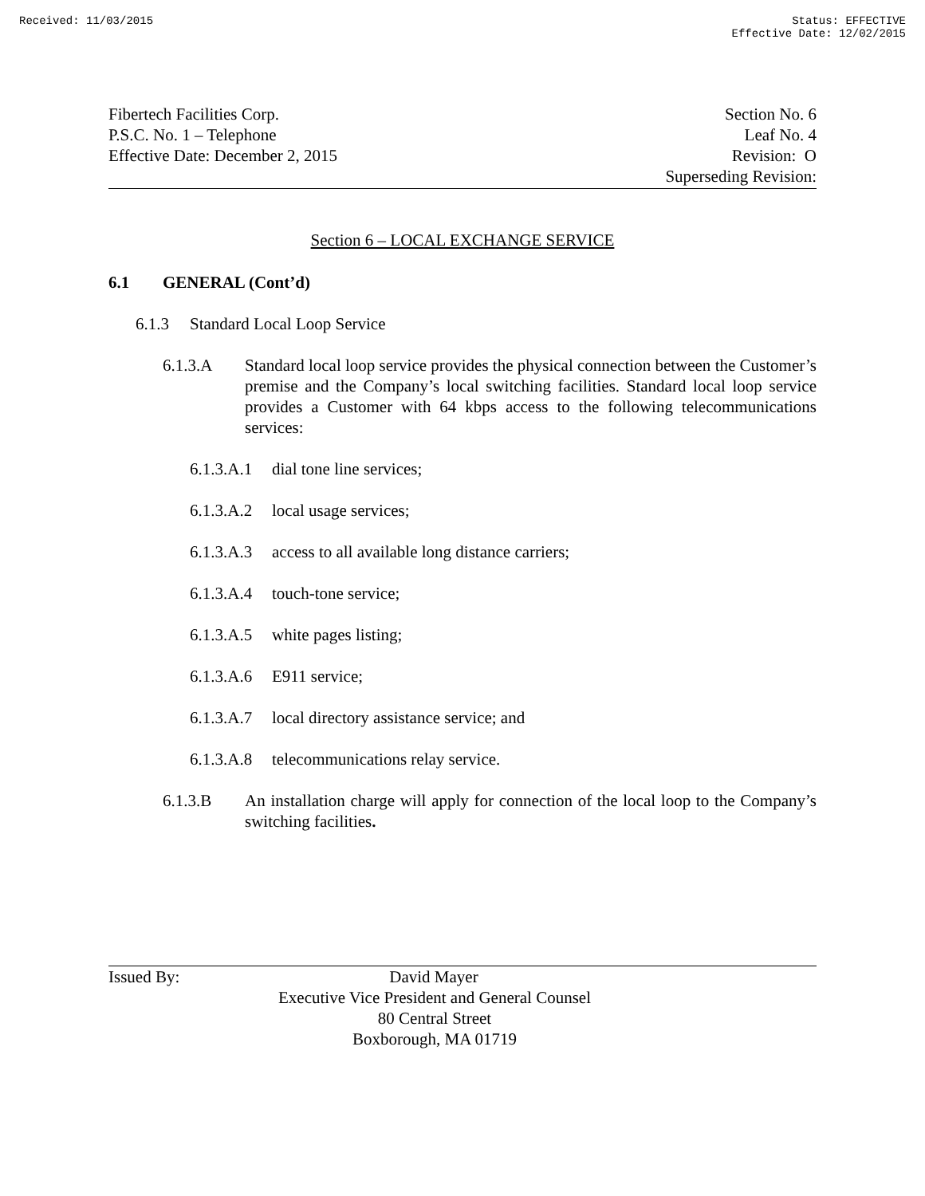Received: 11/03/2015 Status: EFFECTIVE
Effective Date: 12/02/2015
Fibertech Facilities Corp.
P.S.C. No. 1 – Telephone
Effective Date: December 2, 2015
Section No. 6
Leaf No. 4
Revision: O
Superseding Revision:
Section 6 – LOCAL EXCHANGE SERVICE
6.1 GENERAL (Cont’d)
6.1.3 Standard Local Loop Service
6.1.3.A Standard local loop service provides the physical connection between the Customer’s premise and the Company’s local switching facilities. Standard local loop service provides a Customer with 64 kbps access to the following telecommunications services:
6.1.3.A.1 dial tone line services;
6.1.3.A.2 local usage services;
6.1.3.A.3 access to all available long distance carriers;
6.1.3.A.4 touch-tone service;
6.1.3.A.5 white pages listing;
6.1.3.A.6 E911 service;
6.1.3.A.7 local directory assistance service; and
6.1.3.A.8 telecommunications relay service.
6.1.3.B An installation charge will apply for connection of the local loop to the Company’s switching facilities.
Issued By: David Mayer
Executive Vice President and General Counsel
80 Central Street
Boxborough, MA 01719